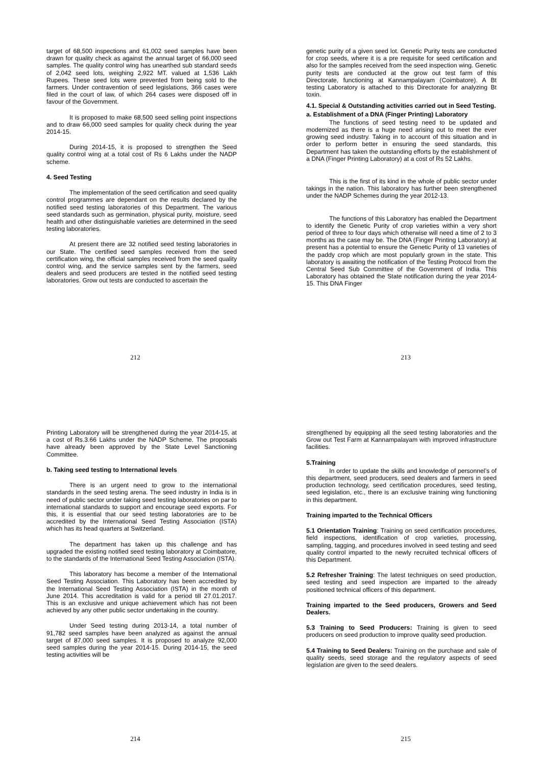target of 68,500 inspections and 61,002 seed samples have been drawn for quality check as against the annual target of 66,000 seed samples. The quality control wing has unearthed sub standard seeds of 2,042 seed lots, weighing 2,922 MT. valued at 1,536 Lakh Rupees. These seed lots were prevented from being sold to the farmers. Under contravention of seed legislations, 366 cases were filed in the court of law, of which 264 cases were disposed off in favour of the Government.
It is proposed to make 68,500 seed selling point inspections and to draw 66,000 seed samples for quality check during the year 2014-15.
During 2014-15, it is proposed to strengthen the Seed quality control wing at a total cost of Rs 6 Lakhs under the NADP scheme.
4. Seed Testing
The implementation of the seed certification and seed quality control programmes are dependant on the results declared by the notified seed testing laboratories of this Department. The various seed standards such as germination, physical purity, moisture, seed health and other distinguishable varieties are determined in the seed testing laboratories.
At present there are 32 notified seed testing laboratories in our State. The certified seed samples received from the seed certification wing, the official samples received from the seed quality control wing, and the service samples sent by the farmers, seed dealers and seed producers are tested in the notified seed testing laboratories. Grow out tests are conducted to ascertain the
212
genetic purity of a given seed lot. Genetic Purity tests are conducted for crop seeds, where it is a pre requisite for seed certification and also for the samples received from the seed inspection wing. Genetic purity tests are conducted at the grow out test farm of this Directorate, functioning at Kannampalayam (Coimbatore). A Bt testing Laboratory is attached to this Directorate for analyzing Bt toxin.
4.1. Special & Outstanding activities carried out in Seed Testing.
a. Establishment of a DNA (Finger Printing) Laboratory
The functions of seed testing need to be updated and modernized as there is a huge need arising out to meet the ever growing seed industry. Taking in to account of this situation and in order to perform better in ensuring the seed standards, this Department has taken the outstanding efforts by the establishment of a DNA (Finger Printing Laboratory) at a cost of Rs 52 Lakhs.
This is the first of its kind in the whole of public sector under takings in the nation. This laboratory has further been strengthened under the NADP Schemes during the year 2012-13.
The functions of this Laboratory has enabled the Department to identify the Genetic Purity of crop varieties within a very short period of three to four days which otherwise will need a time of 2 to 3 months as the case may be. The DNA (Finger Printing Laboratory) at present has a potential to ensure the Genetic Purity of 13 varieties of the paddy crop which are most popularly grown in the state. This laboratory is awaiting the notification of the Testing Protocol from the Central Seed Sub Committee of the Government of India. This Laboratory has obtained the State notification during the year 2014-15. This DNA Finger
213
Printing Laboratory will be strengthened during the year 2014-15, at a cost of Rs.3.66 Lakhs under the NADP Scheme. The proposals have already been approved by the State Level Sanctioning Committee.
b. Taking seed testing to International levels
There is an urgent need to grow to the international standards in the seed testing arena. The seed industry in India is in need of public sector under taking seed testing laboratories on par to international standards to support and encourage seed exports. For this, it is essential that our seed testing laboratories are to be accredited by the International Seed Testing Association (ISTA) which has its head quarters at Switzerland.
The department has taken up this challenge and has upgraded the existing notified seed testing laboratory at Coimbatore, to the standards of the International Seed Testing Association (ISTA).
This laboratory has become a member of the International Seed Testing Association. This Laboratory has been accredited by the International Seed Testing Association (ISTA) in the month of June 2014. This accreditation is valid for a period till 27.01.2017. This is an exclusive and unique achievement which has not been achieved by any other public sector undertaking in the country.
Under Seed testing during 2013-14, a total number of 91,782 seed samples have been analyzed as against the annual target of 87,000 seed samples. It is proposed to analyze 92,000 seed samples during the year 2014-15. During 2014-15, the seed testing activities will be
214
strengthened by equipping all the seed testing laboratories and the Grow out Test Farm at Kannampalayam with improved infrastructure facilities.
5.Training
In order to update the skills and knowledge of personnel’s of this department, seed producers, seed dealers and farmers in seed production technology, seed certification procedures, seed testing, seed legislation, etc., there is an exclusive training wing functioning in this department.
Training imparted to the Technical Officers
5.1 Orientation Training: Training on seed certification procedures, field inspections, identification of crop varieties, processing, sampling, tagging, and procedures involved in seed testing and seed quality control imparted to the newly recruited technical officers of this Department.
5.2 Refresher Training: The latest techniques on seed production, seed testing and seed inspection are imparted to the already positioned technical officers of this department.
Training imparted to the Seed producers, Growers and Seed Dealers.
5.3 Training to Seed Producers: Training is given to seed producers on seed production to improve quality seed production.
5.4 Training to Seed Dealers: Training on the purchase and sale of quality seeds, seed storage and the regulatory aspects of seed legislation are given to the seed dealers.
215